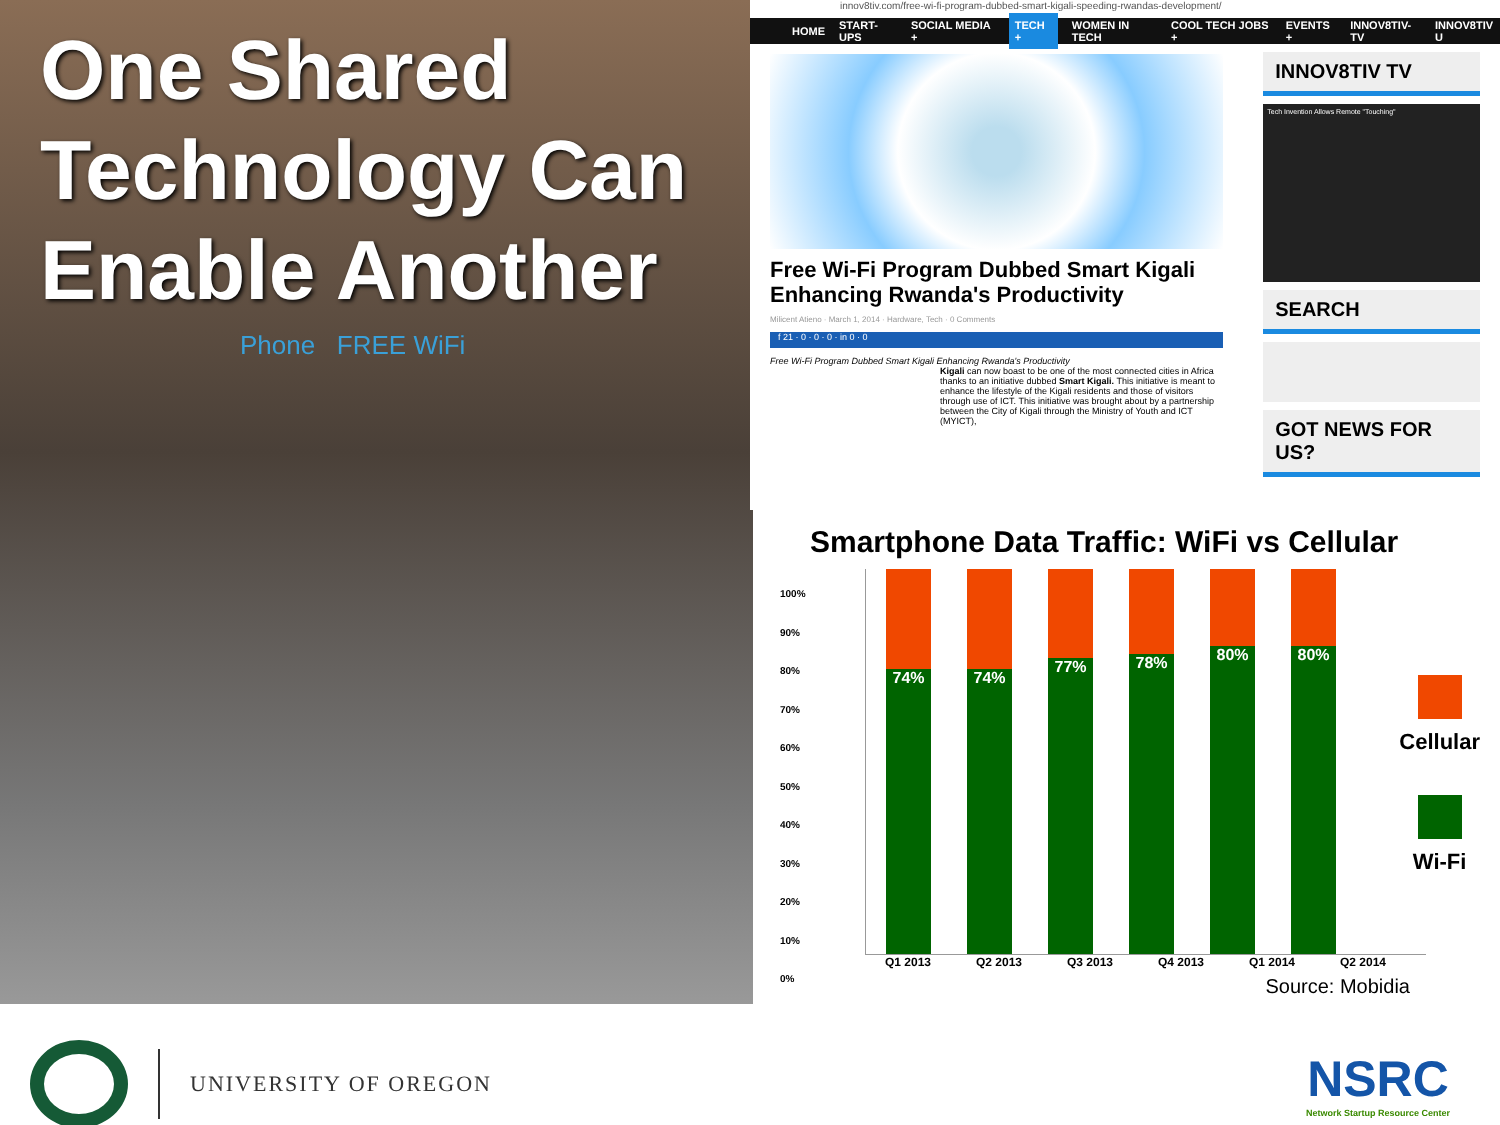One Shared Technology Can Enable Another
Phone FREE WiFi
innov8tiv.com/free-wi-fi-program-dubbed-smart-kigali-speeding-rwandas-development/
HOME START-UPS SOCIAL MEDIA + TECH + WOMEN IN TECH COOL TECH JOBS + EVENTS + INNOV8TIV-TV INNOV8TIV U
Free Wi-Fi Program Dubbed Smart Kigali Enhancing Rwanda's Productivity
Milicent Atieno · March 1, 2014 · Hardware, Tech · 0 Comments
f 21 · 0 · 0 · 0 · in 0 · 0
Free Wi-Fi Program Dubbed Smart Kigali Enhancing Rwanda's Productivity
Kigali can now boast to be one of the most connected cities in Africa thanks to an initiative dubbed Smart Kigali. This initiative is meant to enhance the lifestyle of the Kigali residents and those of visitors through use of ICT. This initiative was brought about by a partnership between the City of Kigali through the Ministry of Youth and ICT (MYICT),
INNOV8TIV TV
Tech Invention Allows Remote "Touching"
SEARCH
GOT NEWS FOR US?
Smartphone Data Traffic: WiFi vs Cellular
74% 74%
77%
78%
80% 80%
100%
90%
80%
70%
60%
50%
40%
30%
20%
10%
0%
Q1 2013 Q2 2013 Q3 2013 Q4 2013 Q1 2014 Q2 2014
Cellular
Wi-Fi
Source: Mobidia
UNIVERSITY OF OREGON
NSRC
Network Startup Resource Center